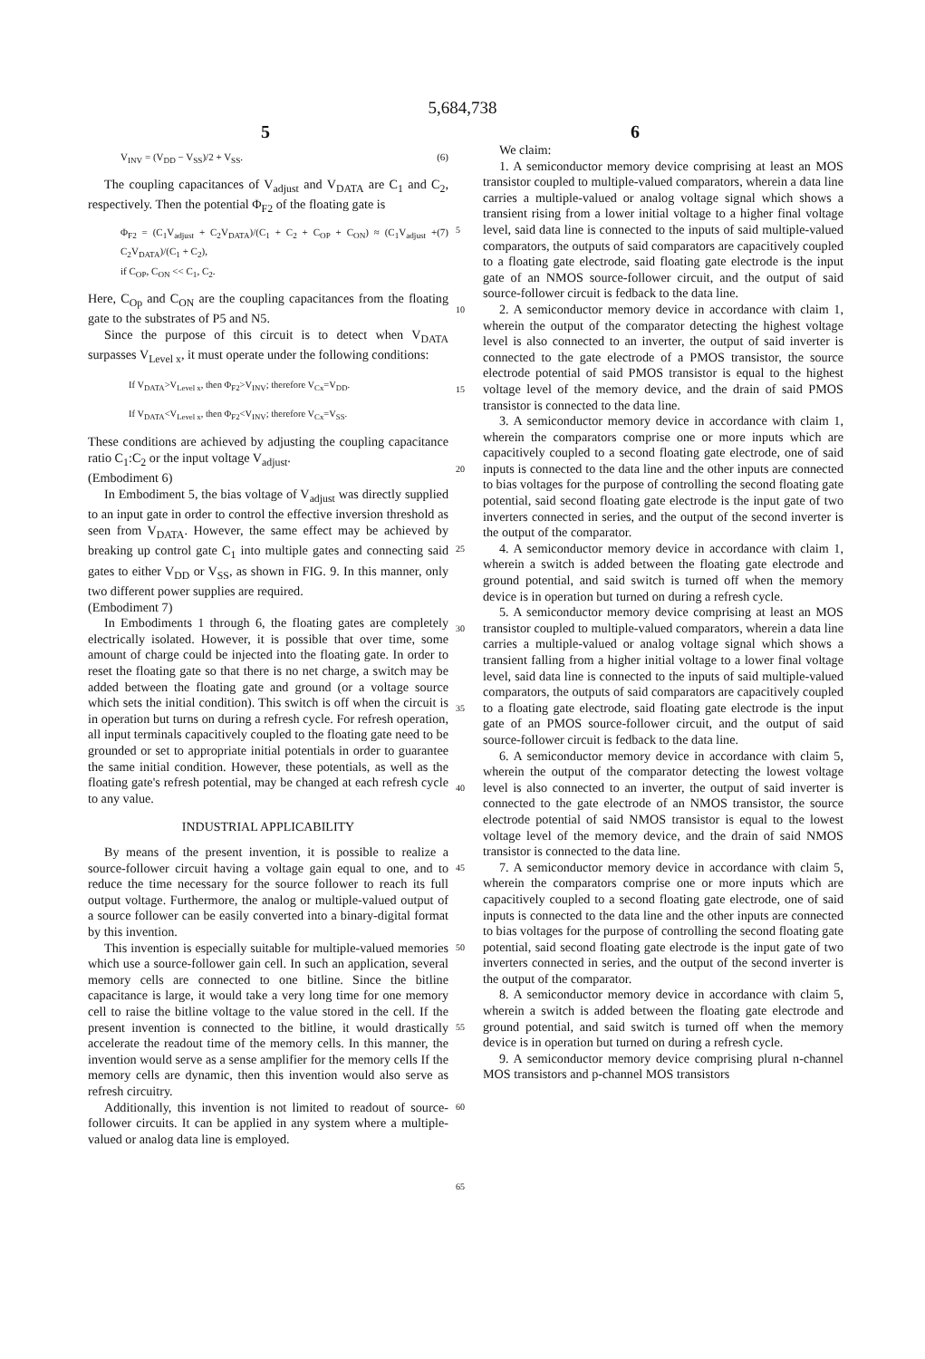5,684,738
5 6
V<sub>INV</sub> = (V<sub>DD</sub> − V<sub>SS</sub>)/2 + V<sub>SS</sub>. (6)
The coupling capacitances of V<sub>adjust</sub> and V<sub>DATA</sub> are C<sub>1</sub> and C<sub>2</sub>, respectively. Then the potential Φ<sub>F2</sub> of the floating gate is
Φ<sub>F2</sub> = (C<sub>1</sub>V<sub>adjust</sub> + C<sub>2</sub>V<sub>DATA</sub>)/(C<sub>1</sub> + C<sub>2</sub> + C<sub>OP</sub> + C<sub>ON</sub>) ≈ (C<sub>1</sub>V<sub>adjust</sub> + C<sub>2</sub>V<sub>DATA</sub>)/(C<sub>1</sub> + C<sub>2</sub>),
if C<sub>OP</sub>, C<sub>ON</sub> << C<sub>1</sub>, C<sub>2</sub>. (7)
Here, C<sub>Op</sub> and C<sub>ON</sub> are the coupling capacitances from the floating gate to the substrates of P5 and N5.
Since the purpose of this circuit is to detect when V<sub>DATA</sub> surpasses V<sub>Level x</sub>, it must operate under the following conditions:
If V<sub>DATA</sub>>V<sub>Level x</sub>, then Φ<sub>F2</sub>>V<sub>INV</sub>; therefore V<sub>Cx</sub>=V<sub>DD</sub>.
If V<sub>DATA</sub><V<sub>Level x</sub>, then Φ<sub>F2</sub><V<sub>INV</sub>; therefore V<sub>Cx</sub>=V<sub>SS</sub>.
These conditions are achieved by adjusting the coupling capacitance ratio C<sub>1</sub>:C<sub>2</sub> or the input voltage V<sub>adjust</sub>.
(Embodiment 6)
In Embodiment 5, the bias voltage of V<sub>adjust</sub> was directly supplied to an input gate in order to control the effective inversion threshold as seen from V<sub>DATA</sub>. However, the same effect may be achieved by breaking up control gate C<sub>1</sub> into multiple gates and connecting said gates to either V<sub>DD</sub> or V<sub>SS</sub>, as shown in FIG. 9. In this manner, only two different power supplies are required.
(Embodiment 7)
In Embodiments 1 through 6, the floating gates are completely electrically isolated. However, it is possible that over time, some amount of charge could be injected into the floating gate. In order to reset the floating gate so that there is no net charge, a switch may be added between the floating gate and ground (or a voltage source which sets the initial condition). This switch is off when the circuit is in operation but turns on during a refresh cycle. For refresh operation, all input terminals capacitively coupled to the floating gate need to be grounded or set to appropriate initial potentials in order to guarantee the same initial condition. However, these potentials, as well as the floating gate's refresh potential, may be changed at each refresh cycle to any value.
INDUSTRIAL APPLICABILITY
By means of the present invention, it is possible to realize a source-follower circuit having a voltage gain equal to one, and to reduce the time necessary for the source follower to reach its full output voltage. Furthermore, the analog or multiple-valued output of a source follower can be easily converted into a binary-digital format by this invention.
This invention is especially suitable for multiple-valued memories which use a source-follower gain cell. In such an application, several memory cells are connected to one bitline. Since the bitline capacitance is large, it would take a very long time for one memory cell to raise the bitline voltage to the value stored in the cell. If the present invention is connected to the bitline, it would drastically accelerate the readout time of the memory cells. In this manner, the invention would serve as a sense amplifier for the memory cells If the memory cells are dynamic, then this invention would also serve as refresh circuitry.
Additionally, this invention is not limited to readout of source-follower circuits. It can be applied in any system where a multiple-valued or analog data line is employed.
5
10
15
20
25
30
35
40
45
50
55
60
65
We claim:
1. A semiconductor memory device comprising at least an MOS transistor coupled to multiple-valued comparators, wherein a data line carries a multiple-valued or analog voltage signal which shows a transient rising from a lower initial voltage to a higher final voltage level, said data line is connected to the inputs of said multiple-valued comparators, the outputs of said comparators are capacitively coupled to a floating gate electrode, said floating gate electrode is the input gate of an NMOS source-follower circuit, and the output of said source-follower circuit is fedback to the data line.
2. A semiconductor memory device in accordance with claim 1, wherein the output of the comparator detecting the highest voltage level is also connected to an inverter, the output of said inverter is connected to the gate electrode of a PMOS transistor, the source electrode potential of said PMOS transistor is equal to the highest voltage level of the memory device, and the drain of said PMOS transistor is connected to the data line.
3. A semiconductor memory device in accordance with claim 1, wherein the comparators comprise one or more inputs which are capacitively coupled to a second floating gate electrode, one of said inputs is connected to the data line and the other inputs are connected to bias voltages for the purpose of controlling the second floating gate potential, said second floating gate electrode is the input gate of two inverters connected in series, and the output of the second inverter is the output of the comparator.
4. A semiconductor memory device in accordance with claim 1, wherein a switch is added between the floating gate electrode and ground potential, and said switch is turned off when the memory device is in operation but turned on during a refresh cycle.
5. A semiconductor memory device comprising at least an MOS transistor coupled to multiple-valued comparators, wherein a data line carries a multiple-valued or analog voltage signal which shows a transient falling from a higher initial voltage to a lower final voltage level, said data line is connected to the inputs of said multiple-valued comparators, the outputs of said comparators are capacitively coupled to a floating gate electrode, said floating gate electrode is the input gate of an PMOS source-follower circuit, and the output of said source-follower circuit is fedback to the data line.
6. A semiconductor memory device in accordance with claim 5, wherein the output of the comparator detecting the lowest voltage level is also connected to an inverter, the output of said inverter is connected to the gate electrode of an NMOS transistor, the source electrode potential of said NMOS transistor is equal to the lowest voltage level of the memory device, and the drain of said NMOS transistor is connected to the data line.
7. A semiconductor memory device in accordance with claim 5, wherein the comparators comprise one or more inputs which are capacitively coupled to a second floating gate electrode, one of said inputs is connected to the data line and the other inputs are connected to bias voltages for the purpose of controlling the second floating gate potential, said second floating gate electrode is the input gate of two inverters connected in series, and the output of the second inverter is the output of the comparator.
8. A semiconductor memory device in accordance with claim 5, wherein a switch is added between the floating gate electrode and ground potential, and said switch is turned off when the memory device is in operation but turned on during a refresh cycle.
9. A semiconductor memory device comprising plural n-channel MOS transistors and p-channel MOS transistors